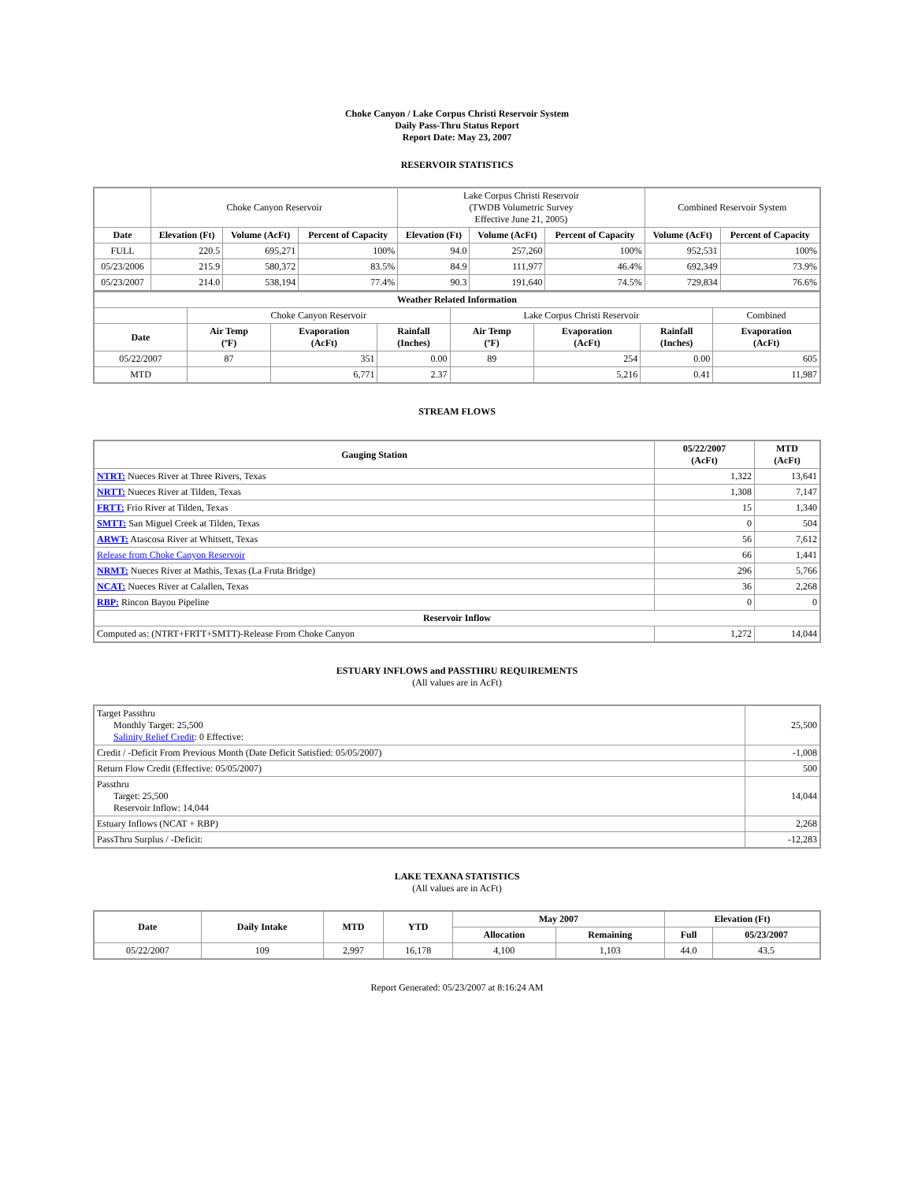Choke Canyon / Lake Corpus Christi Reservoir System
Daily Pass-Thru Status Report
Report Date: May 23, 2007
RESERVOIR STATISTICS
| | Choke Canyon Reservoir | | | Lake Corpus Christi Reservoir (TWDB Volumetric Survey Effective June 21, 2005) | | | Combined Reservoir System | |
| Date | Elevation (Ft) | Volume (AcFt) | Percent of Capacity | Elevation (Ft) | Volume (AcFt) | Percent of Capacity | Volume (AcFt) | Percent of Capacity |
| FULL | 220.5 | 695,271 | 100% | 94.0 | 257,260 | 100% | 952,531 | 100% |
| 05/23/2006 | 215.9 | 580,372 | 83.5% | 84.9 | 111,977 | 46.4% | 692,349 | 73.9% |
| 05/23/2007 | 214.0 | 538,194 | 77.4% | 90.3 | 191,640 | 74.5% | 729,834 | 76.6% |
| Weather Related Information | | | | | | | |
| --- | --- | --- | --- | --- | --- | --- | --- |
| | Choke Canyon Reservoir | | | Lake Corpus Christi Reservoir | | | Combined |
| Date | Air Temp (ºF) | Evaporation (AcFt) | Rainfall (Inches) | Air Temp (ºF) | Evaporation (AcFt) | Rainfall (Inches) | Evaporation (AcFt) |
| 05/22/2007 | 87 | 351 | 0.00 | 89 | 254 | 0.00 | 605 |
| MTD | | 6,771 | 2.37 | | 5,216 | 0.41 | 11,987 |
STREAM FLOWS
| Gauging Station | 05/22/2007 (AcFt) | MTD (AcFt) |
| --- | --- | --- |
| NTRT: Nueces River at Three Rivers, Texas | 1,322 | 13,641 |
| NRTT: Nueces River at Tilden, Texas | 1,308 | 7,147 |
| FRTT: Frio River at Tilden, Texas | 15 | 1,340 |
| SMTT: San Miguel Creek at Tilden, Texas | 0 | 504 |
| ARWT: Atascosa River at Whitsett, Texas | 56 | 7,612 |
| Release from Choke Canyon Reservoir | 66 | 1,441 |
| NRMT: Nueces River at Mathis, Texas (La Fruta Bridge) | 296 | 5,766 |
| NCAT: Nueces River at Calallen, Texas | 36 | 2,268 |
| RBP: Rincon Bayou Pipeline | 0 | 0 |
| Reservoir Inflow | | |
| Computed as: (NTRT+FRTT+SMTT)-Release From Choke Canyon | 1,272 | 14,044 |
ESTUARY INFLOWS and PASSTHRU REQUIREMENTS
(All values are in AcFt)
| Target Passthru Monthly Target: 25,500 Salinity Relief Credit : 0 Effective: | 25,500 |
| Credit / -Deficit From Previous Month (Date Deficit Satisfied: 05/05/2007) | -1,008 |
| Return Flow Credit (Effective: 05/05/2007) | 500 |
| Passthru Target: 25,500 Reservoir Inflow: 14,044 | 14,044 |
| Estuary Inflows (NCAT + RBP) | 2,268 |
| PassThru Surplus / -Deficit: | -12,283 |
LAKE TEXANA STATISTICS
(All values are in AcFt)
| Date | Daily Intake | MTD | YTD | May 2007 | | Elevation (Ft) | |
| --- | --- | --- | --- | --- | --- | --- | --- |
| | | | | Allocation | Remaining | Full | 05/23/2007 |
| 05/22/2007 | 109 | 2,997 | 16,178 | 4,100 | 1,103 | 44.0 | 43.5 |
Report Generated: 05/23/2007 at 8:16:24 AM